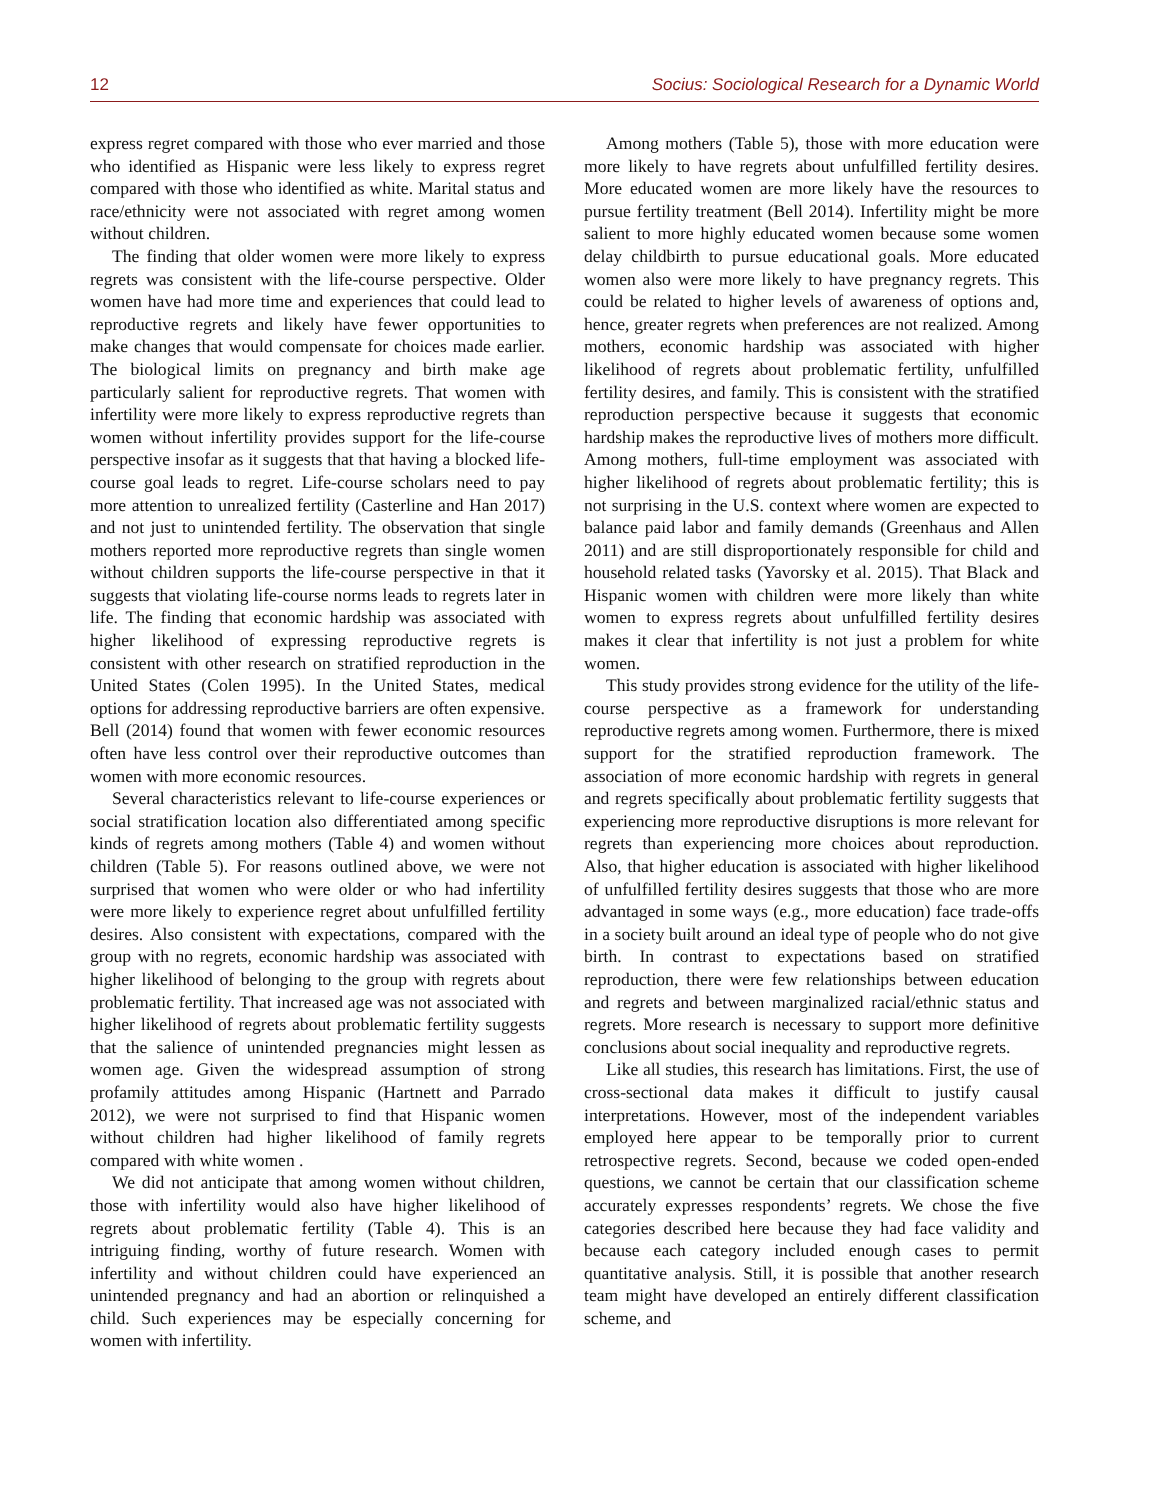12 Socius: Sociological Research for a Dynamic World
express regret compared with those who ever married and those who identified as Hispanic were less likely to express regret compared with those who identified as white. Marital status and race/ethnicity were not associated with regret among women without children.
The finding that older women were more likely to express regrets was consistent with the life-course perspective. Older women have had more time and experiences that could lead to reproductive regrets and likely have fewer opportunities to make changes that would compensate for choices made earlier. The biological limits on pregnancy and birth make age particularly salient for reproductive regrets. That women with infertility were more likely to express reproductive regrets than women without infertility provides support for the life-course perspective insofar as it suggests that that having a blocked life-course goal leads to regret. Life-course scholars need to pay more attention to unrealized fertility (Casterline and Han 2017) and not just to unintended fertility. The observation that single mothers reported more reproductive regrets than single women without children supports the life-course perspective in that it suggests that violating life-course norms leads to regrets later in life. The finding that economic hardship was associated with higher likelihood of expressing reproductive regrets is consistent with other research on stratified reproduction in the United States (Colen 1995). In the United States, medical options for addressing reproductive barriers are often expensive. Bell (2014) found that women with fewer economic resources often have less control over their reproductive outcomes than women with more economic resources.
Several characteristics relevant to life-course experiences or social stratification location also differentiated among specific kinds of regrets among mothers (Table 4) and women without children (Table 5). For reasons outlined above, we were not surprised that women who were older or who had infertility were more likely to experience regret about unfulfilled fertility desires. Also consistent with expectations, compared with the group with no regrets, economic hardship was associated with higher likelihood of belonging to the group with regrets about problematic fertility. That increased age was not associated with higher likelihood of regrets about problematic fertility suggests that the salience of unintended pregnancies might lessen as women age. Given the widespread assumption of strong profamily attitudes among Hispanic (Hartnett and Parrado 2012), we were not surprised to find that Hispanic women without children had higher likelihood of family regrets compared with white women .
We did not anticipate that among women without children, those with infertility would also have higher likelihood of regrets about problematic fertility (Table 4). This is an intriguing finding, worthy of future research. Women with infertility and without children could have experienced an unintended pregnancy and had an abortion or relinquished a child. Such experiences may be especially concerning for women with infertility.
Among mothers (Table 5), those with more education were more likely to have regrets about unfulfilled fertility desires. More educated women are more likely have the resources to pursue fertility treatment (Bell 2014). Infertility might be more salient to more highly educated women because some women delay childbirth to pursue educational goals. More educated women also were more likely to have pregnancy regrets. This could be related to higher levels of awareness of options and, hence, greater regrets when preferences are not realized. Among mothers, economic hardship was associated with higher likelihood of regrets about problematic fertility, unfulfilled fertility desires, and family. This is consistent with the stratified reproduction perspective because it suggests that economic hardship makes the reproductive lives of mothers more difficult. Among mothers, full-time employment was associated with higher likelihood of regrets about problematic fertility; this is not surprising in the U.S. context where women are expected to balance paid labor and family demands (Greenhaus and Allen 2011) and are still disproportionately responsible for child and household related tasks (Yavorsky et al. 2015). That Black and Hispanic women with children were more likely than white women to express regrets about unfulfilled fertility desires makes it clear that infertility is not just a problem for white women.
This study provides strong evidence for the utility of the life-course perspective as a framework for understanding reproductive regrets among women. Furthermore, there is mixed support for the stratified reproduction framework. The association of more economic hardship with regrets in general and regrets specifically about problematic fertility suggests that experiencing more reproductive disruptions is more relevant for regrets than experiencing more choices about reproduction. Also, that higher education is associated with higher likelihood of unfulfilled fertility desires suggests that those who are more advantaged in some ways (e.g., more education) face trade-offs in a society built around an ideal type of people who do not give birth. In contrast to expectations based on stratified reproduction, there were few relationships between education and regrets and between marginalized racial/ethnic status and regrets. More research is necessary to support more definitive conclusions about social inequality and reproductive regrets.
Like all studies, this research has limitations. First, the use of cross-sectional data makes it difficult to justify causal interpretations. However, most of the independent variables employed here appear to be temporally prior to current retrospective regrets. Second, because we coded open-ended questions, we cannot be certain that our classification scheme accurately expresses respondents’ regrets. We chose the five categories described here because they had face validity and because each category included enough cases to permit quantitative analysis. Still, it is possible that another research team might have developed an entirely different classification scheme, and